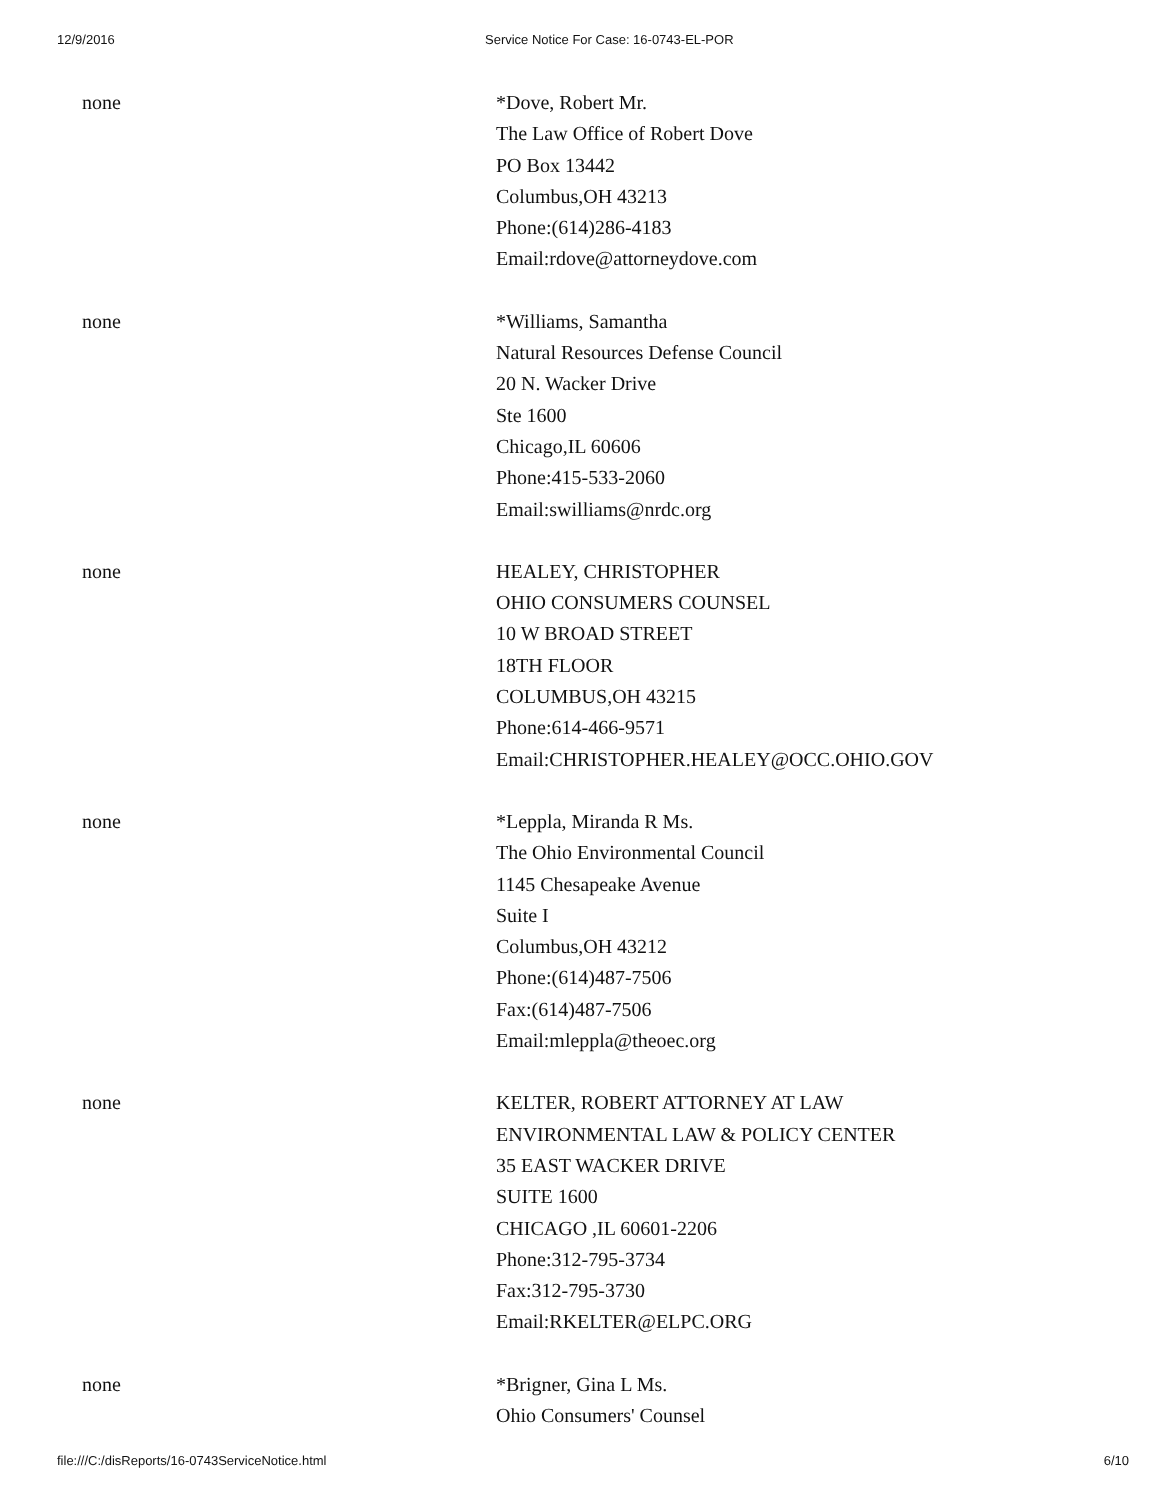12/9/2016 Service Notice For Case: 16-0743-EL-POR
| none | *Dove, Robert Mr. The Law Office of Robert Dove PO Box 13442 Columbus,OH 43213 Phone:(614)286-4183 Email:rdove@attorneydove.com |
| none | *Williams, Samantha Natural Resources Defense Council 20 N. Wacker Drive Ste 1600 Chicago,IL 60606 Phone:415-533-2060 Email:swilliams@nrdc.org |
| none | HEALEY, CHRISTOPHER OHIO CONSUMERS COUNSEL 10 W BROAD STREET 18TH FLOOR COLUMBUS,OH 43215 Phone:614-466-9571 Email:CHRISTOPHER.HEALEY@OCC.OHIO.GOV |
| none | *Leppla, Miranda R Ms. The Ohio Environmental Council 1145 Chesapeake Avenue Suite I Columbus,OH 43212 Phone:(614)487-7506 Fax:(614)487-7506 Email:mleppla@theoec.org |
| none | KELTER, ROBERT ATTORNEY AT LAW ENVIRONMENTAL LAW & POLICY CENTER 35 EAST WACKER DRIVE SUITE 1600 CHICAGO ,IL 60601-2206 Phone:312-795-3734 Fax:312-795-3730 Email:RKELTER@ELPC.ORG |
| none | *Brigner, Gina L Ms. Ohio Consumers' Counsel |
file:///C:/disReports/16-0743ServiceNotice.html 6/10